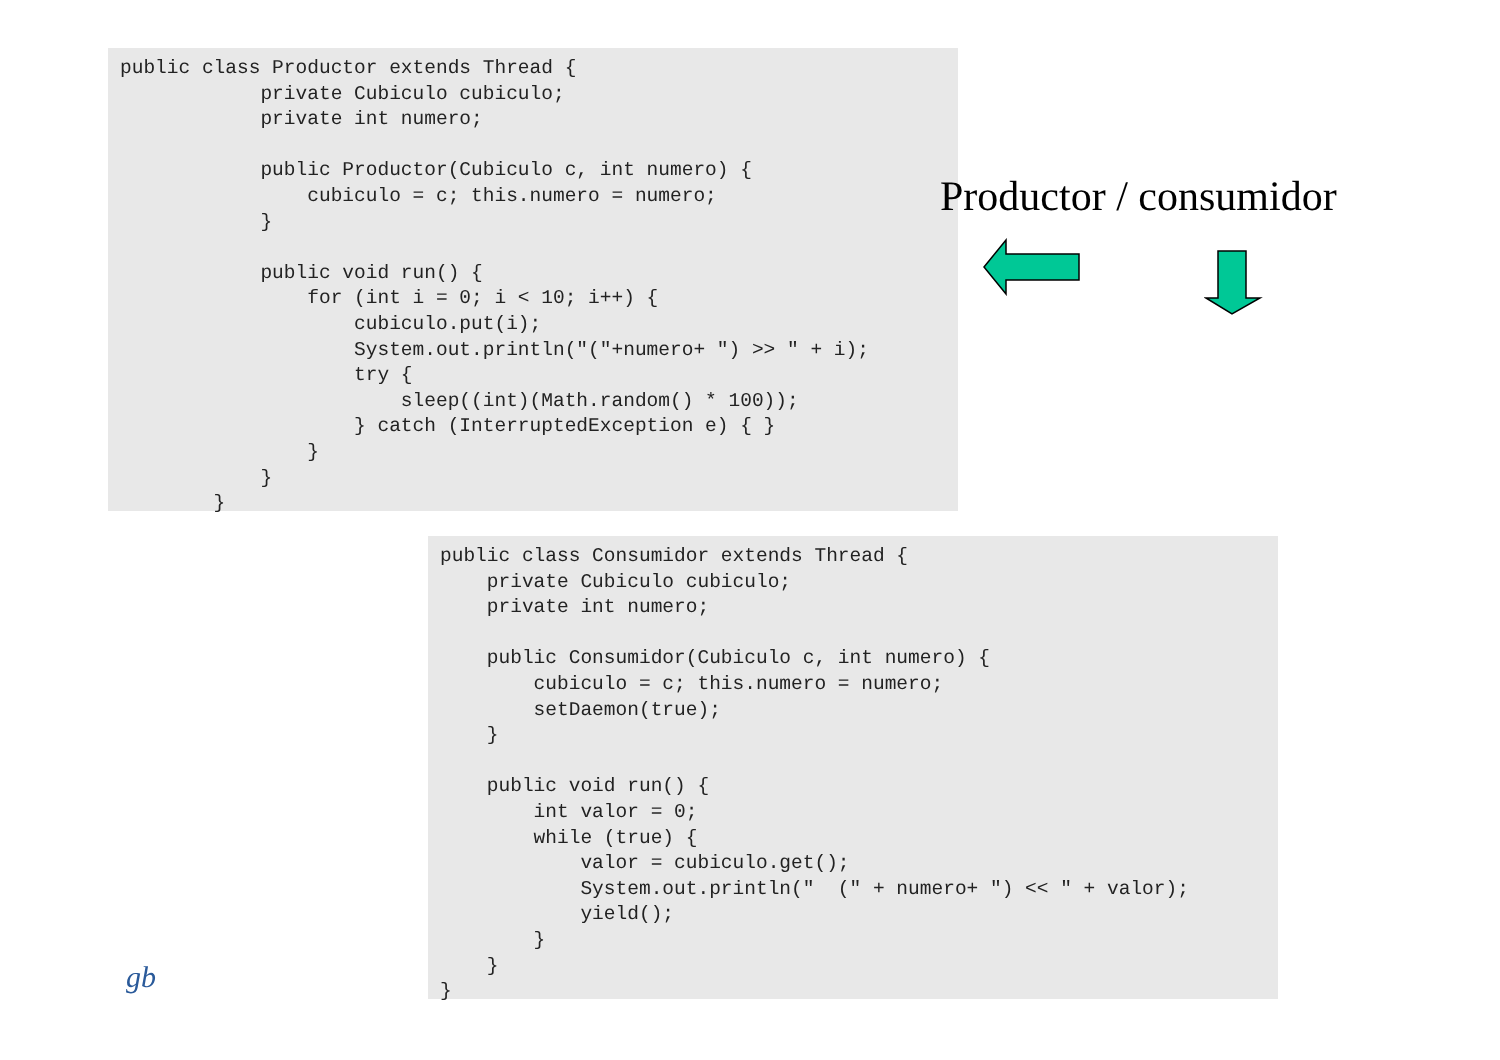public class Productor extends Thread {
            private Cubiculo cubiculo;
            private int numero;

            public Productor(Cubiculo c, int numero) {
                cubiculo = c; this.numero = numero;
            }

            public void run() {
                for (int i = 0; i < 10; i++) {
                    cubiculo.put(i);
                    System.out.println("("+numero+ ") >> " + i);
                    try {
                        sleep((int)(Math.random() * 100));
                    } catch (InterruptedException e) { }
                }
            }
        }
Productor / consumidor
public class Consumidor extends Thread {
    private Cubiculo cubiculo;
    private int numero;

    public Consumidor(Cubiculo c, int numero) {
        cubiculo = c; this.numero = numero;
        setDaemon(true);
    }

    public void run() {
        int valor = 0;
        while (true) {
            valor = cubiculo.get();
            System.out.println("  (" + numero+ ") << " + valor);
            yield();
        }
    }
}
gb